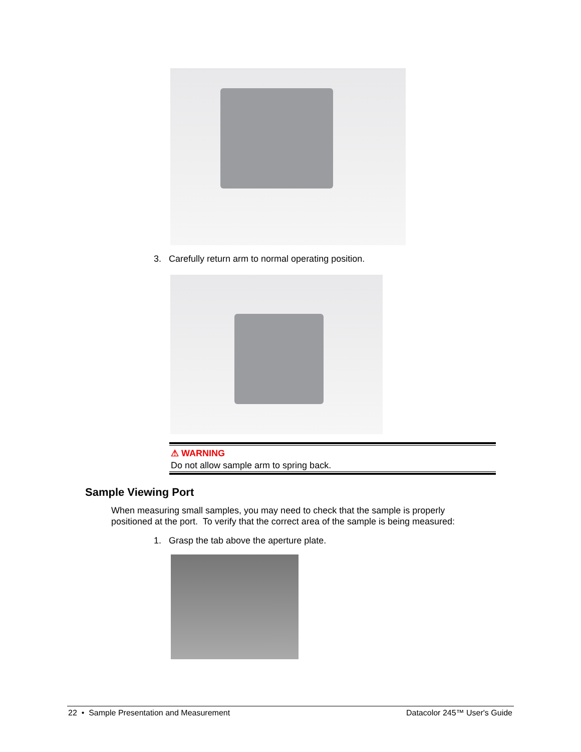3. Carefully return arm to normal operating position.
⚠ WARNING
Do not allow sample arm to spring back.
Sample Viewing Port
When measuring small samples, you may need to check that the sample is properly positioned at the port. To verify that the correct area of the sample is being measured:
1. Grasp the tab above the aperture plate.
22 • Sample Presentation and Measurement Datacolor 245™ User's Guide